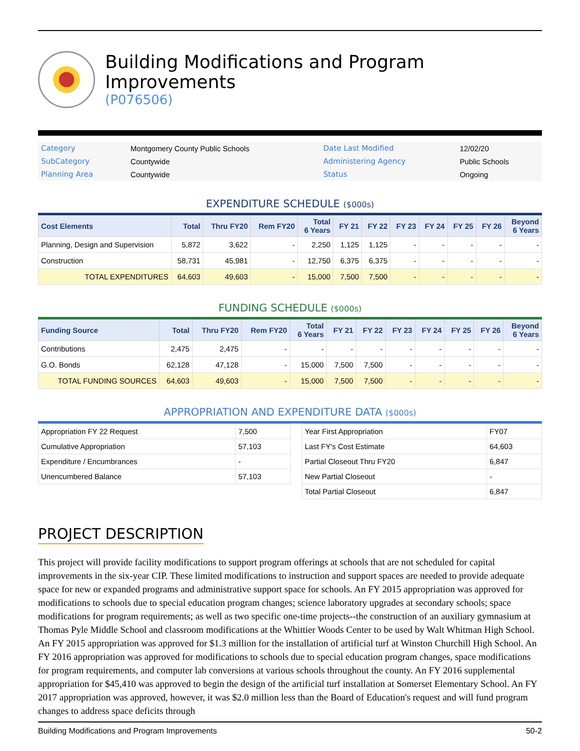Building Modifications and Program Improvements
(P076506)
| Category | Montgomery County Public Schools | Date Last Modified | 12/02/20 |
| SubCategory | Countywide | Administering Agency | Public Schools |
| Planning Area | Countywide | Status | Ongoing |
EXPENDITURE SCHEDULE ($000s)
| Cost Elements | Total | Thru FY20 | Rem FY20 | Total 6 Years | FY 21 | FY 22 | FY 23 | FY 24 | FY 25 | FY 26 | Beyond 6 Years |
| --- | --- | --- | --- | --- | --- | --- | --- | --- | --- | --- | --- |
| Planning, Design and Supervision | 5,872 | 3,622 | - | 2,250 | 1,125 | 1,125 | - | - | - | - | - |
| Construction | 58,731 | 45,981 | - | 12,750 | 6,375 | 6,375 | - | - | - | - | - |
| TOTAL EXPENDITURES | 64,603 | 49,603 | - | 15,000 | 7,500 | 7,500 | - | - | - | - | - |
FUNDING SCHEDULE ($000s)
| Funding Source | Total | Thru FY20 | Rem FY20 | Total 6 Years | FY 21 | FY 22 | FY 23 | FY 24 | FY 25 | FY 26 | Beyond 6 Years |
| --- | --- | --- | --- | --- | --- | --- | --- | --- | --- | --- | --- |
| Contributions | 2,475 | 2,475 | - | - | - | - | - | - | - | - | - |
| G.O. Bonds | 62,128 | 47,128 | - | 15,000 | 7,500 | 7,500 | - | - | - | - | - |
| TOTAL FUNDING SOURCES | 64,603 | 49,603 | - | 15,000 | 7,500 | 7,500 | - | - | - | - | - |
APPROPRIATION AND EXPENDITURE DATA ($000s)
| Appropriation FY 22 Request | 7,500 |
| Cumulative Appropriation | 57,103 |
| Expenditure / Encumbrances | - |
| Unencumbered Balance | 57,103 |
| Year First Appropriation | FY07 |
| Last FY's Cost Estimate | 64,603 |
| Partial Closeout Thru FY20 | 6,847 |
| New Partial Closeout | - |
| Total Partial Closeout | 6,847 |
PROJECT DESCRIPTION
This project will provide facility modifications to support program offerings at schools that are not scheduled for capital improvements in the six-year CIP. These limited modifications to instruction and support spaces are needed to provide adequate space for new or expanded programs and administrative support space for schools. An FY 2015 appropriation was approved for modifications to schools due to special education program changes; science laboratory upgrades at secondary schools; space modifications for program requirements; as well as two specific one-time projects--the construction of an auxiliary gymnasium at Thomas Pyle Middle School and classroom modifications at the Whittier Woods Center to be used by Walt Whitman High School. An FY 2015 appropriation was approved for $1.3 million for the installation of artificial turf at Winston Churchill High School. An FY 2016 appropriation was approved for modifications to schools due to special education program changes, space modifications for program requirements, and computer lab conversions at various schools throughout the county. An FY 2016 supplemental appropriation for $45,410 was approved to begin the design of the artificial turf installation at Somerset Elementary School. An FY 2017 appropriation was approved, however, it was $2.0 million less than the Board of Education's request and will fund program changes to address space deficits through
Building Modifications and Program Improvements 50-2